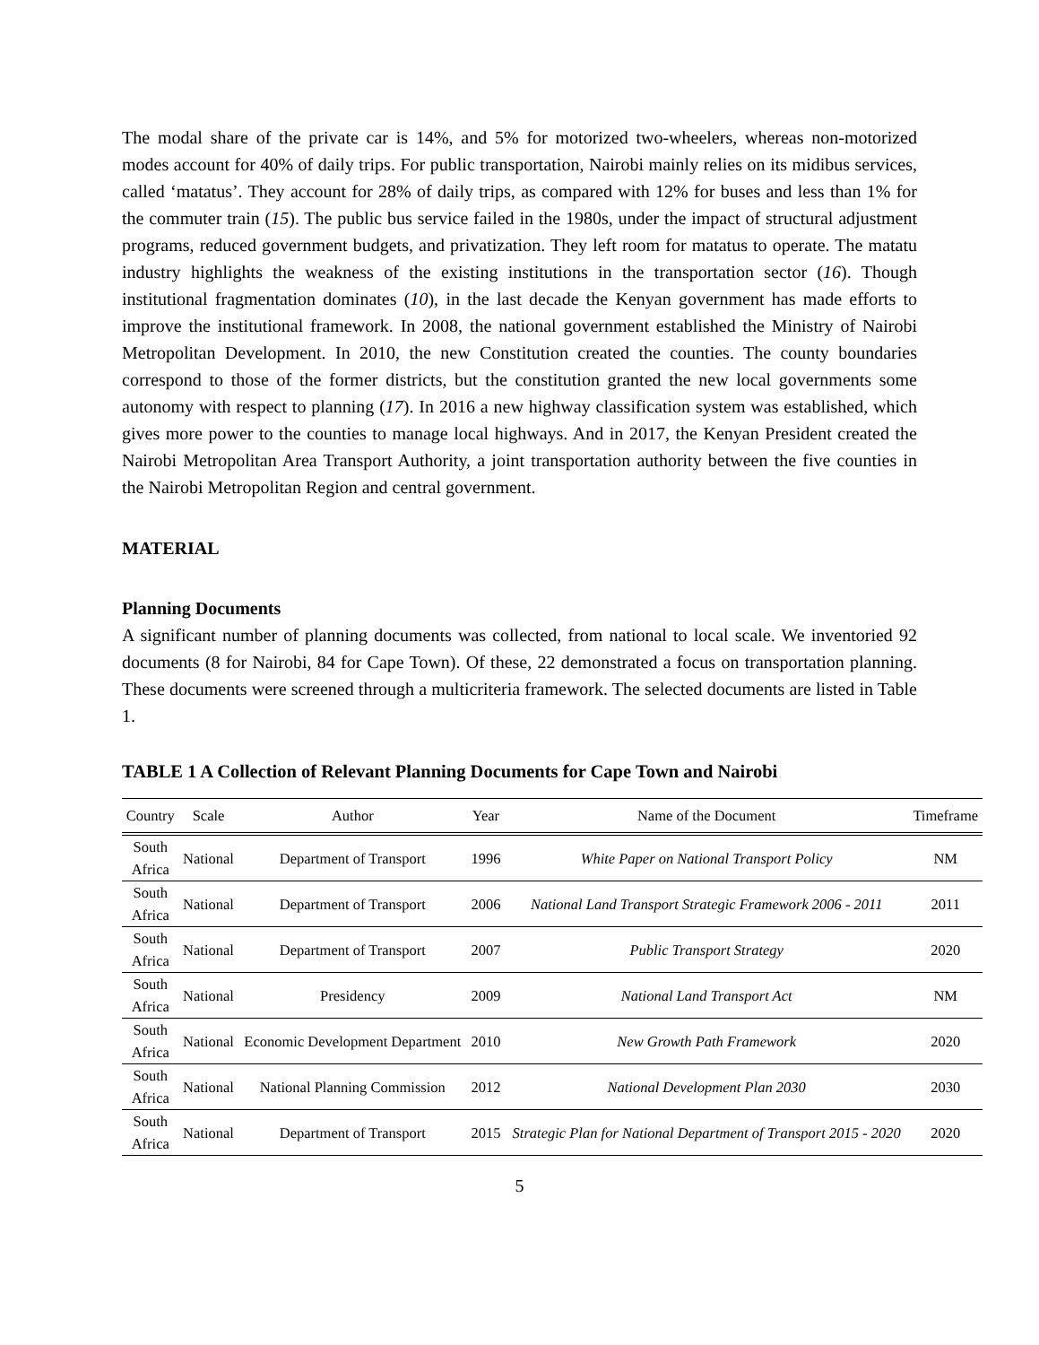The modal share of the private car is 14%, and 5% for motorized two-wheelers, whereas non-motorized modes account for 40% of daily trips. For public transportation, Nairobi mainly relies on its midibus services, called ‘matatus’. They account for 28% of daily trips, as compared with 12% for buses and less than 1% for the commuter train (15). The public bus service failed in the 1980s, under the impact of structural adjustment programs, reduced government budgets, and privatization. They left room for matatus to operate. The matatu industry highlights the weakness of the existing institutions in the transportation sector (16). Though institutional fragmentation dominates (10), in the last decade the Kenyan government has made efforts to improve the institutional framework. In 2008, the national government established the Ministry of Nairobi Metropolitan Development. In 2010, the new Constitution created the counties. The county boundaries correspond to those of the former districts, but the constitution granted the new local governments some autonomy with respect to planning (17). In 2016 a new highway classification system was established, which gives more power to the counties to manage local highways. And in 2017, the Kenyan President created the Nairobi Metropolitan Area Transport Authority, a joint transportation authority between the five counties in the Nairobi Metropolitan Region and central government.
MATERIAL
Planning Documents
A significant number of planning documents was collected, from national to local scale. We inventoried 92 documents (8 for Nairobi, 84 for Cape Town). Of these, 22 demonstrated a focus on transportation planning. These documents were screened through a multicriteria framework. The selected documents are listed in Table 1.
TABLE 1 A Collection of Relevant Planning Documents for Cape Town and Nairobi
| Country | Scale | Author | Year | Name of the Document | Timeframe |
| --- | --- | --- | --- | --- | --- |
| South Africa | National | Department of Transport | 1996 | White Paper on National Transport Policy | NM |
| South Africa | National | Department of Transport | 2006 | National Land Transport Strategic Framework 2006 - 2011 | 2011 |
| South Africa | National | Department of Transport | 2007 | Public Transport Strategy | 2020 |
| South Africa | National | Presidency | 2009 | National Land Transport Act | NM |
| South Africa | National | Economic Development Department | 2010 | New Growth Path Framework | 2020 |
| South Africa | National | National Planning Commission | 2012 | National Development Plan 2030 | 2030 |
| South Africa | National | Department of Transport | 2015 | Strategic Plan for National Department of Transport 2015 - 2020 | 2020 |
5